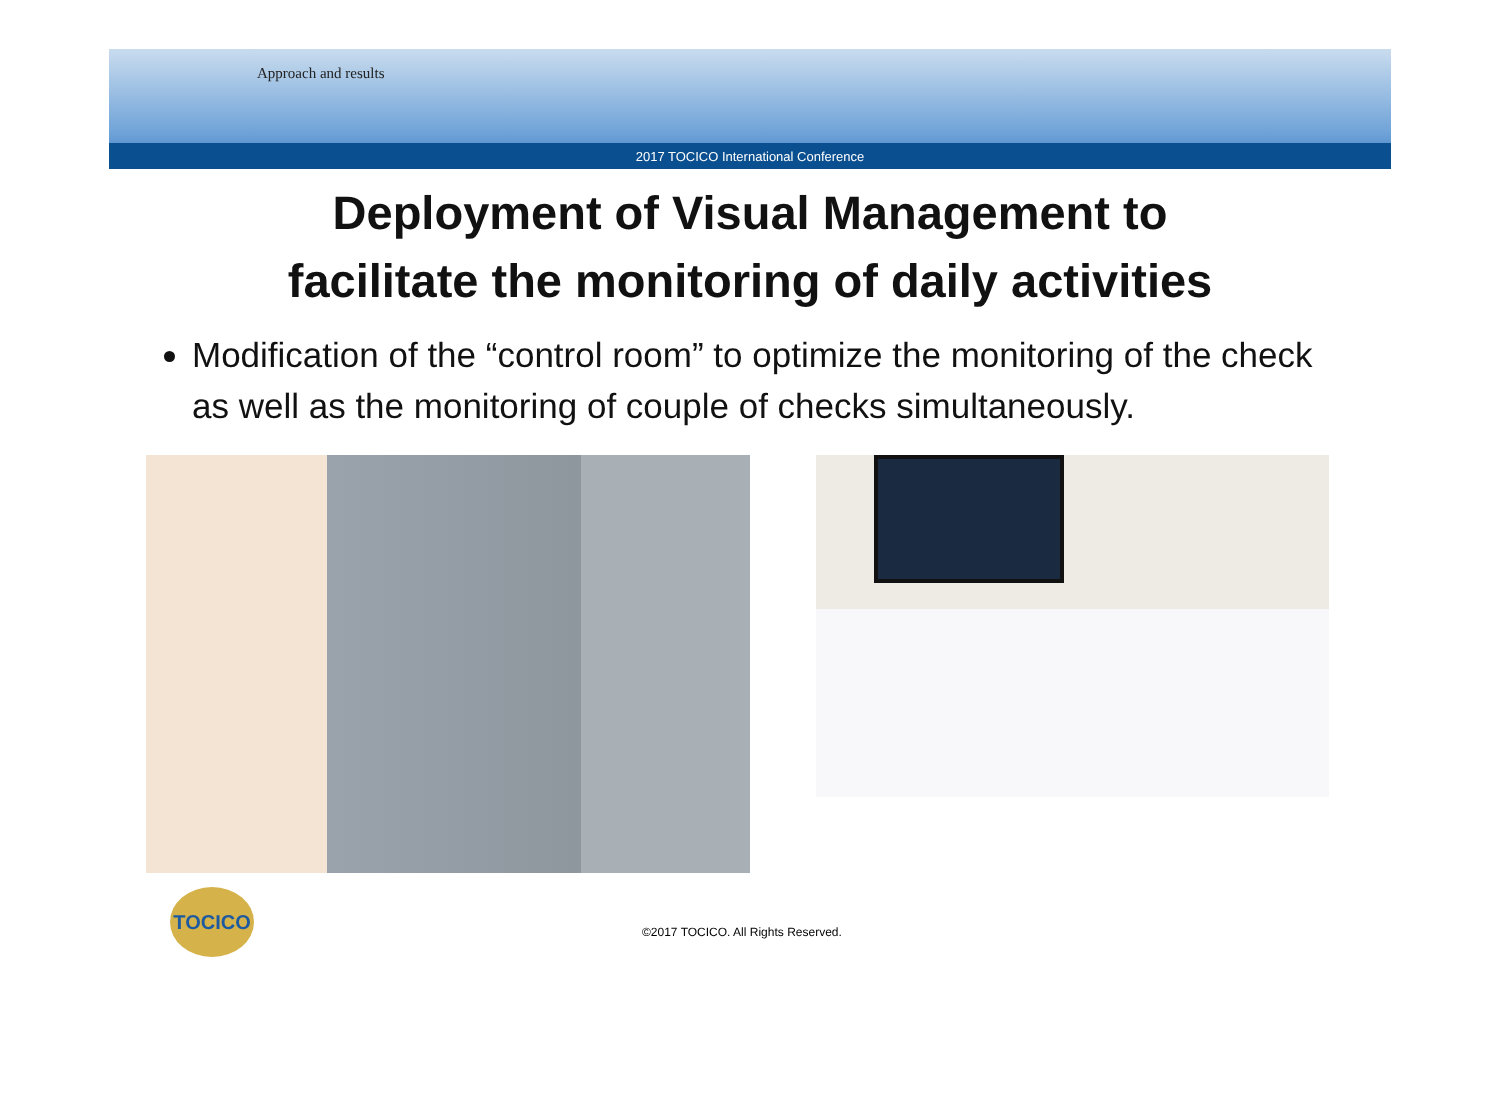Approach and results
2017 TOCICO International Conference
Deployment of Visual Management to
facilitate the monitoring of daily activities
Modification of the “control room” to optimize the monitoring of the check as well as the monitoring of couple of checks simultaneously.
TOCICO
©2017 TOCICO. All Rights Reserved.